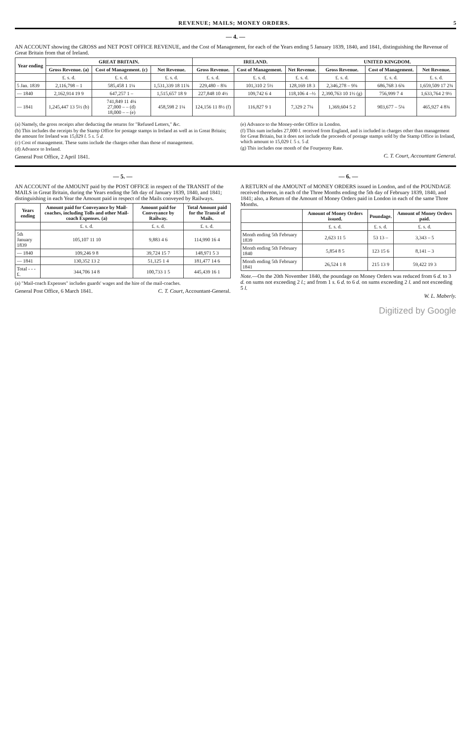REVENUE; MAILS; MONEY ORDERS. 5
— 4. —
AN ACCOUNT showing the GROSS and NET POST OFFICE REVENUE, and the Cost of Management, for each of the Years ending 5 January 1839, 1840, and 1841, distinguishing the Revenue of Great Britain from that of Ireland.
| Year ending | GREAT BRITAIN. | | | IRELAND. | | | UNITED KINGDOM. | | |
| --- | --- | --- | --- | --- | --- | --- | --- | --- | --- |
| | Gross Revenue. (a) | Cost of Management. (c) | Net Revenue. | Gross Revenue. | Cost of Management. | Net Revenue. | Gross Revenue. | Cost of Management. | Net Revenue. |
| | £. s. d. | £. s. d. | £. s. d. | £. s. d. | £. s. d. | £. s. d. | £. s. d. | £. s. d. | £. s. d. |
| 5 Jan. 1839 | 2,116,798 – 1 | 585,458 1 1¼ | 1,531,339 18 11¾ | 229,480 – 8¾ | 101,310 2 5½ | 128,169 18 3 | 2,346,278 – 9¾ | 686,768 3 6¾ | 1,659,509 17 2¾ |
| — 1840 | 2,162,914 19 9 | 647,257 1 – | 1,515,657 18 9 | 227,848 10 4½ | 109,742 6 4 | 118,106 4 –½ | 2,390,763 10 1½ (g) | 756,999 7 4 | 1,633,764 2 9½ |
| — 1841 | 1,245,447 13 5½ (b) | 741,849 11 4¼ 27,000 – – (d) 18,000 – – (e) | 458,598 2 1¼ | 124,156 11 8½ (f) | 116,827 9 1 | 7,329 2 7¼ | 1,369,604 5 2 | 903,677 – 5¼ | 465,927 4 8¾ |
(a) Namely, the gross receipts after deducting the returns for "Refused Letters," &c.
(b) This includes the receipts by the Stamp Office for postage stamps in Ireland as well as in Great Britain; the amount for Ireland was 15,029 l. 5 s. 5 d.
(c) Cost of management. These sums include the charges other than those of management.
(d) Advance to Ireland.
General Post Office, 2 April 1841.
(e) Advance to the Money-order Office in London.
(f) This sum includes 27,000 l. received from England, and is included in charges other than management for Great Britain, but it does not include the proceeds of postage stamps sold by the Stamp Office in Ireland, which amount to 15,029 l. 5 s. 5 d.
(g) This includes one month of the Fourpenny Rate.
C. T. Court, Accountant General.
— 5. —
AN ACCOUNT of the AMOUNT paid by the POST OFFICE in respect of the TRANSIT of the MAILS in Great Britain, during the Years ending the 5th day of January 1839, 1840, and 1841; distinguishing in each Year the Amount paid in respect of the Mails conveyed by Railways.
| Years ending | Amount paid for Conveyance by Mail-coaches, including Tolls and other Mail-coach Expenses. (a) | Amount paid for Conveyance by Railway. | Total Amount paid for the Transit of Mails. |
| --- | --- | --- | --- |
| | £. s. d. | £. s. d. | £. s. d. |
| 5th January 1839 | 105,107 11 10 | 9,883 4 6 | 114,990 16 4 |
| — 1840 | 109,246 9 8 | 39,724 15 7 | 148,971 5 3 |
| — 1841 | 130,352 13 2 | 51,125 1 4 | 181,477 14 6 |
| Total - - - £. | 344,706 14 8 | 100,733 1 5 | 445,439 16 1 |
(a) "Mail-coach Expenses" includes guards' wages and the hire of the mail-coaches.
General Post Office, 6 March 1841. C. T. Court, Accountant-General.
— 6. —
A RETURN of the AMOUNT of MONEY ORDERS issued in London, and of the POUNDAGE received thereon, in each of the Three Months ending the 5th day of February 1839, 1840, and 1841; also, a Return of the Amount of Money Orders paid in London in each of the same Three Months.
| | Amount of Money Orders issued. | Poundage. | Amount of Money Orders paid. |
| --- | --- | --- | --- |
| | £. s. d. | £. s. d. | £. s. d. |
| Month ending 5th February 1839 | 2,623 11 5 | 53 13 – | 3,343 – 5 |
| Month ending 5th February 1840 | 5,854 8 5 | 123 15 6 | 8,141 – 3 |
| Month ending 5th February 1841 | 26,524 1 8 | 215 13 9 | 59,422 19 3 |
Note.—On the 20th November 1840, the poundage on Money Orders was reduced from 6 d. to 3 d. on sums not exceeding 2 l.; and from 1 s. 6 d. to 6 d. on sums exceeding 2 l. and not exceeding 5 l.
W. L. Maberly.
Digitized by Google